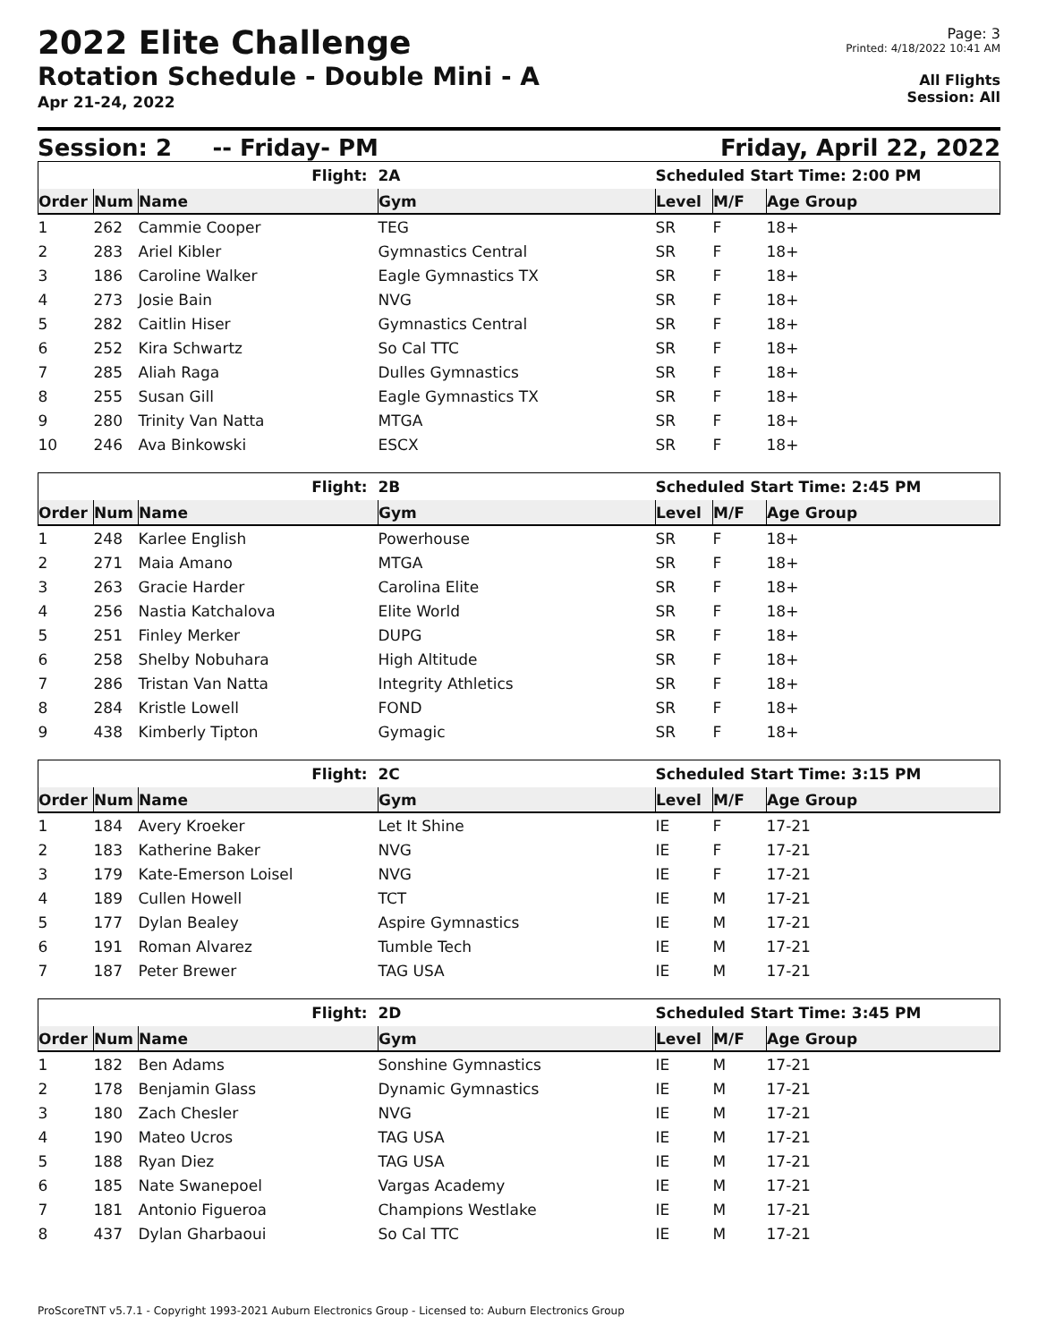2022 Elite Challenge
Rotation Schedule - Double Mini - A
Apr 21-24, 2022
Page: 3
Printed: 4/18/2022 10:41 AM
All Flights
Session: All
Session: 2 -- Friday- PM Friday, April 22, 2022
| Flight: | | | 2A | Scheduled Start Time: 2:00 PM | | |
| Order | Num | Name | Gym | Level | M/F | Age Group |
| 1 | 262 | Cammie Cooper | TEG | SR | F | 18+ |
| 2 | 283 | Ariel Kibler | Gymnastics Central | SR | F | 18+ |
| 3 | 186 | Caroline Walker | Eagle Gymnastics TX | SR | F | 18+ |
| 4 | 273 | Josie Bain | NVG | SR | F | 18+ |
| 5 | 282 | Caitlin Hiser | Gymnastics Central | SR | F | 18+ |
| 6 | 252 | Kira Schwartz | So Cal TTC | SR | F | 18+ |
| 7 | 285 | Aliah Raga | Dulles Gymnastics | SR | F | 18+ |
| 8 | 255 | Susan Gill | Eagle Gymnastics TX | SR | F | 18+ |
| 9 | 280 | Trinity Van Natta | MTGA | SR | F | 18+ |
| 10 | 246 | Ava Binkowski | ESCX | SR | F | 18+ |
| Flight: | | | 2B | Scheduled Start Time: 2:45 PM | | |
| Order | Num | Name | Gym | Level | M/F | Age Group |
| 1 | 248 | Karlee English | Powerhouse | SR | F | 18+ |
| 2 | 271 | Maia Amano | MTGA | SR | F | 18+ |
| 3 | 263 | Gracie Harder | Carolina Elite | SR | F | 18+ |
| 4 | 256 | Nastia Katchalova | Elite World | SR | F | 18+ |
| 5 | 251 | Finley Merker | DUPG | SR | F | 18+ |
| 6 | 258 | Shelby Nobuhara | High Altitude | SR | F | 18+ |
| 7 | 286 | Tristan Van Natta | Integrity Athletics | SR | F | 18+ |
| 8 | 284 | Kristle Lowell | FOND | SR | F | 18+ |
| 9 | 438 | Kimberly Tipton | Gymagic | SR | F | 18+ |
| Flight: | | | 2C | Scheduled Start Time: 3:15 PM | | |
| Order | Num | Name | Gym | Level | M/F | Age Group |
| 1 | 184 | Avery Kroeker | Let It Shine | IE | F | 17-21 |
| 2 | 183 | Katherine Baker | NVG | IE | F | 17-21 |
| 3 | 179 | Kate-Emerson Loisel | NVG | IE | F | 17-21 |
| 4 | 189 | Cullen Howell | TCT | IE | M | 17-21 |
| 5 | 177 | Dylan Bealey | Aspire Gymnastics | IE | M | 17-21 |
| 6 | 191 | Roman Alvarez | Tumble Tech | IE | M | 17-21 |
| 7 | 187 | Peter Brewer | TAG USA | IE | M | 17-21 |
| Flight: | | | 2D | Scheduled Start Time: 3:45 PM | | |
| Order | Num | Name | Gym | Level | M/F | Age Group |
| 1 | 182 | Ben Adams | Sonshine Gymnastics | IE | M | 17-21 |
| 2 | 178 | Benjamin Glass | Dynamic Gymnastics | IE | M | 17-21 |
| 3 | 180 | Zach Chesler | NVG | IE | M | 17-21 |
| 4 | 190 | Mateo Ucros | TAG USA | IE | M | 17-21 |
| 5 | 188 | Ryan Diez | TAG USA | IE | M | 17-21 |
| 6 | 185 | Nate Swanepoel | Vargas Academy | IE | M | 17-21 |
| 7 | 181 | Antonio Figueroa | Champions Westlake | IE | M | 17-21 |
| 8 | 437 | Dylan Gharbaoui | So Cal TTC | IE | M | 17-21 |
ProScoreTNT v5.7.1 - Copyright 1993-2021 Auburn Electronics Group - Licensed to: Auburn Electronics Group